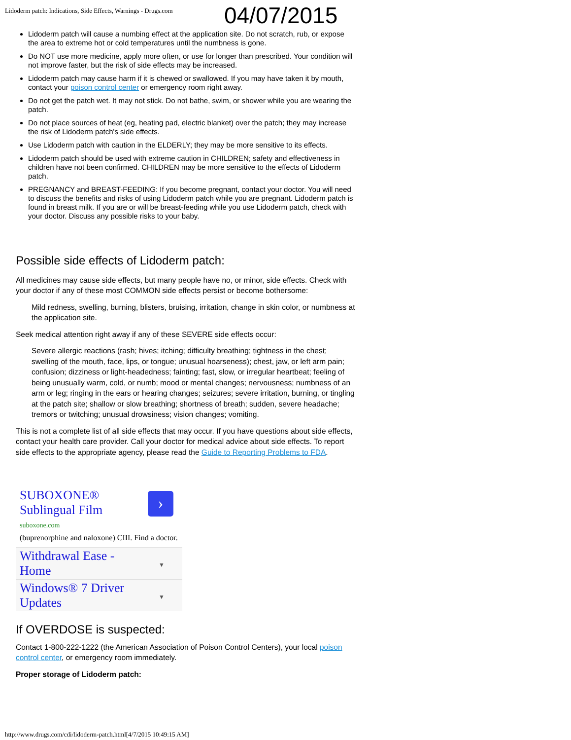Lidoderm patch: Indications, Side Effects, Warnings - Drugs.com
04/07/2015
Lidoderm patch will cause a numbing effect at the application site. Do not scratch, rub, or expose the area to extreme hot or cold temperatures until the numbness is gone.
Do NOT use more medicine, apply more often, or use for longer than prescribed. Your condition will not improve faster, but the risk of side effects may be increased.
Lidoderm patch may cause harm if it is chewed or swallowed. If you may have taken it by mouth, contact your poison control center or emergency room right away.
Do not get the patch wet. It may not stick. Do not bathe, swim, or shower while you are wearing the patch.
Do not place sources of heat (eg, heating pad, electric blanket) over the patch; they may increase the risk of Lidoderm patch's side effects.
Use Lidoderm patch with caution in the ELDERLY; they may be more sensitive to its effects.
Lidoderm patch should be used with extreme caution in CHILDREN; safety and effectiveness in children have not been confirmed. CHILDREN may be more sensitive to the effects of Lidoderm patch.
PREGNANCY and BREAST-FEEDING: If you become pregnant, contact your doctor. You will need to discuss the benefits and risks of using Lidoderm patch while you are pregnant. Lidoderm patch is found in breast milk. If you are or will be breast-feeding while you use Lidoderm patch, check with your doctor. Discuss any possible risks to your baby.
Possible side effects of Lidoderm patch:
All medicines may cause side effects, but many people have no, or minor, side effects. Check with your doctor if any of these most COMMON side effects persist or become bothersome:
Mild redness, swelling, burning, blisters, bruising, irritation, change in skin color, or numbness at the application site.
Seek medical attention right away if any of these SEVERE side effects occur:
Severe allergic reactions (rash; hives; itching; difficulty breathing; tightness in the chest; swelling of the mouth, face, lips, or tongue; unusual hoarseness); chest, jaw, or left arm pain; confusion; dizziness or light-headedness; fainting; fast, slow, or irregular heartbeat; feeling of being unusually warm, cold, or numb; mood or mental changes; nervousness; numbness of an arm or leg; ringing in the ears or hearing changes; seizures; severe irritation, burning, or tingling at the patch site; shallow or slow breathing; shortness of breath; sudden, severe headache; tremors or twitching; unusual drowsiness; vision changes; vomiting.
This is not a complete list of all side effects that may occur. If you have questions about side effects, contact your health care provider. Call your doctor for medical advice about side effects. To report side effects to the appropriate agency, please read the Guide to Reporting Problems to FDA.
SUBOXONE®
Sublingual Film
›
suboxone.com
(buprenorphine and naloxone) CIII. Find a doctor.
Withdrawal Ease -
Home
▼
Windows® 7 Driver
Updates
▼
If OVERDOSE is suspected:
Contact 1-800-222-1222 (the American Association of Poison Control Centers), your local poison control center, or emergency room immediately.
Proper storage of Lidoderm patch:
http://www.drugs.com/cdi/lidoderm-patch.html[4/7/2015 10:49:15 AM]